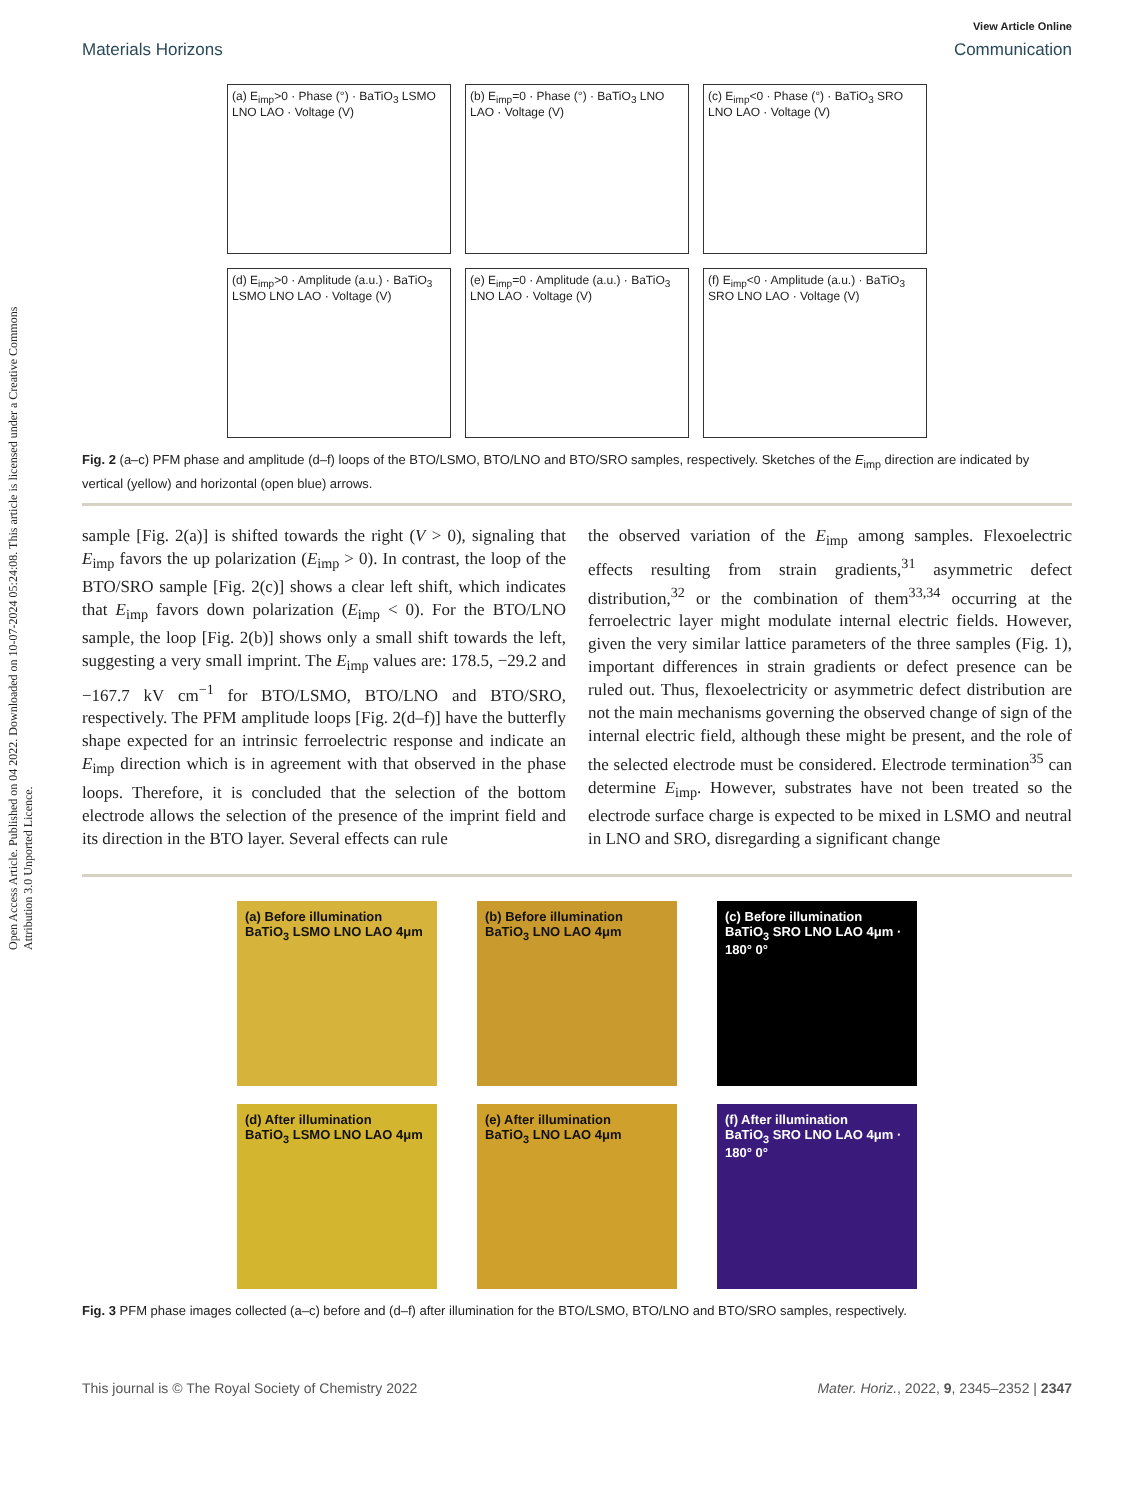Open Access Article. Published on 04 2022. Downloaded on 10-07-2024 05:24:08. This article is licensed under a Creative Commons Attribution 3.0 Unported Licence.
View Article Online
Materials Horizons Communication
(a) E<sub>imp</sub>>0 · Phase (°) · BaTiO<sub>3</sub> LSMO LNO LAO · Voltage (V)
(b) E<sub>imp</sub>=0 · Phase (°) · BaTiO<sub>3</sub> LNO LAO · Voltage (V)
(c) E<sub>imp</sub><0 · Phase (°) · BaTiO<sub>3</sub> SRO LNO LAO · Voltage (V)
(d) E<sub>imp</sub>>0 · Amplitude (a.u.) · BaTiO<sub>3</sub> LSMO LNO LAO · Voltage (V)
(e) E<sub>imp</sub>=0 · Amplitude (a.u.) · BaTiO<sub>3</sub> LNO LAO · Voltage (V)
(f) E<sub>imp</sub><0 · Amplitude (a.u.) · BaTiO<sub>3</sub> SRO LNO LAO · Voltage (V)
Fig. 2 (a–c) PFM phase and amplitude (d–f) loops of the BTO/LSMO, BTO/LNO and BTO/SRO samples, respectively. Sketches of the E<sub>imp</sub> direction are indicated by vertical (yellow) and horizontal (open blue) arrows.
sample [Fig. 2(a)] is shifted towards the right (V > 0), signaling that E<sub>imp</sub> favors the up polarization (E<sub>imp</sub> > 0). In contrast, the loop of the BTO/SRO sample [Fig. 2(c)] shows a clear left shift, which indicates that E<sub>imp</sub> favors down polarization (E<sub>imp</sub> < 0). For the BTO/LNO sample, the loop [Fig. 2(b)] shows only a small shift towards the left, suggesting a very small imprint. The E<sub>imp</sub> values are: 178.5, −29.2 and −167.7 kV cm<sup>−1</sup> for BTO/LSMO, BTO/LNO and BTO/SRO, respectively. The PFM amplitude loops [Fig. 2(d–f)] have the butterfly shape expected for an intrinsic ferroelectric response and indicate an E<sub>imp</sub> direction which is in agreement with that observed in the phase loops. Therefore, it is concluded that the selection of the bottom electrode allows the selection of the presence of the imprint field and its direction in the BTO layer. Several effects can rule
the observed variation of the E<sub>imp</sub> among samples. Flexoelectric effects resulting from strain gradients,<sup>31</sup> asymmetric defect distribution,<sup>32</sup> or the combination of them<sup>33,34</sup> occurring at the ferroelectric layer might modulate internal electric fields. However, given the very similar lattice parameters of the three samples (Fig. 1), important differences in strain gradients or defect presence can be ruled out. Thus, flexoelectricity or asymmetric defect distribution are not the main mechanisms governing the observed change of sign of the internal electric field, although these might be present, and the role of the selected electrode must be considered. Electrode termination<sup>35</sup> can determine E<sub>imp</sub>. However, substrates have not been treated so the electrode surface charge is expected to be mixed in LSMO and neutral in LNO and SRO, disregarding a significant change
(a) Before illumination
BaTiO<sub>3</sub> LSMO LNO LAO 4μm
(b) Before illumination
BaTiO<sub>3</sub> LNO LAO 4μm
(c) Before illumination
BaTiO<sub>3</sub> SRO LNO LAO 4μm · 180° 0°
(d) After illumination
BaTiO<sub>3</sub> LSMO LNO LAO 4μm
(e) After illumination
BaTiO<sub>3</sub> LNO LAO 4μm
(f) After illumination
BaTiO<sub>3</sub> SRO LNO LAO 4μm · 180° 0°
Fig. 3 PFM phase images collected (a–c) before and (d–f) after illumination for the BTO/LSMO, BTO/LNO and BTO/SRO samples, respectively.
This journal is © The Royal Society of Chemistry 2022 Mater. Horiz., 2022, 9, 2345–2352 | 2347